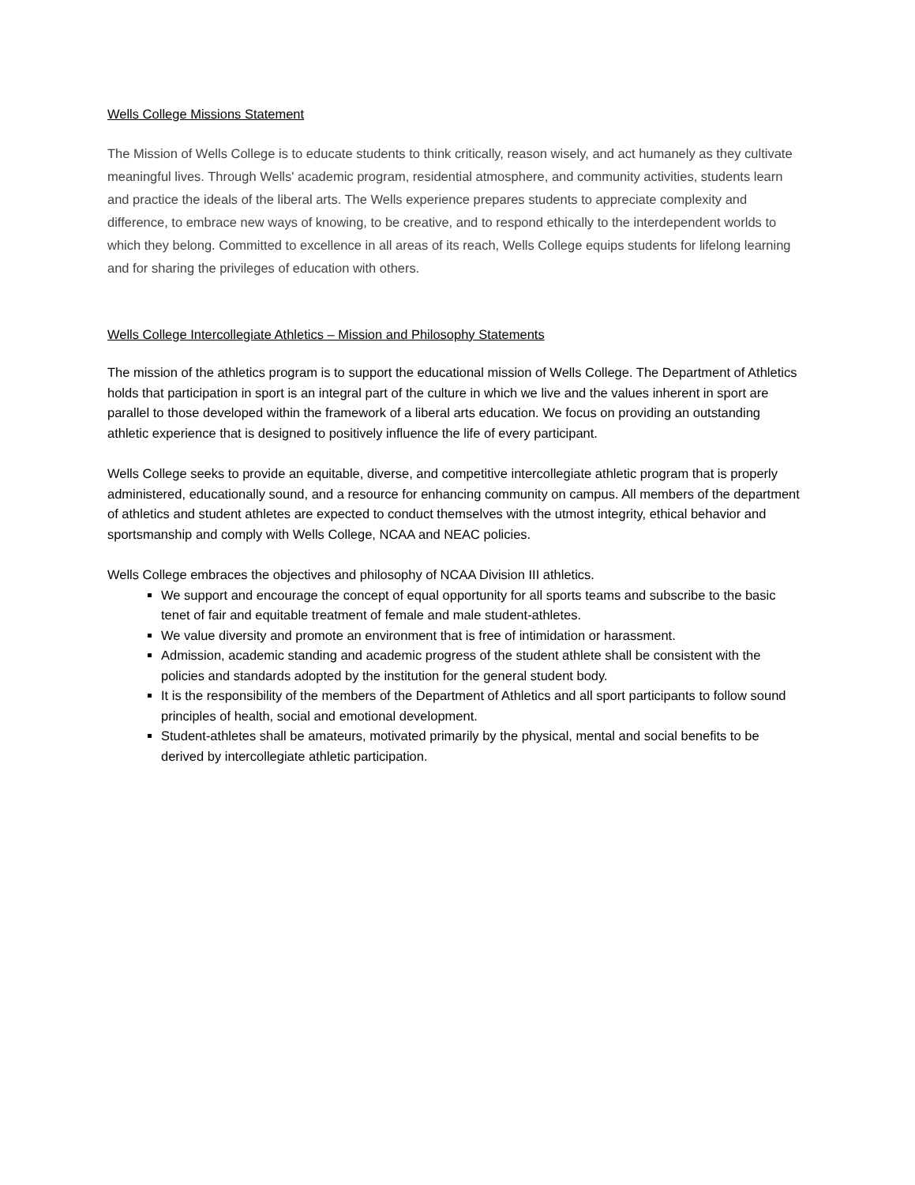Wells College Missions Statement
The Mission of Wells College is to educate students to think critically, reason wisely, and act humanely as they cultivate meaningful lives. Through Wells' academic program, residential atmosphere, and community activities, students learn and practice the ideals of the liberal arts. The Wells experience prepares students to appreciate complexity and difference, to embrace new ways of knowing, to be creative, and to respond ethically to the interdependent worlds to which they belong. Committed to excellence in all areas of its reach, Wells College equips students for lifelong learning and for sharing the privileges of education with others.
Wells College Intercollegiate Athletics – Mission and Philosophy Statements
The mission of the athletics program is to support the educational mission of Wells College. The Department of Athletics holds that participation in sport is an integral part of the culture in which we live and the values inherent in sport are parallel to those developed within the framework of a liberal arts education. We focus on providing an outstanding athletic experience that is designed to positively influence the life of every participant.
Wells College seeks to provide an equitable, diverse, and competitive intercollegiate athletic program that is properly administered, educationally sound, and a resource for enhancing community on campus. All members of the department of athletics and student athletes are expected to conduct themselves with the utmost integrity, ethical behavior and sportsmanship and comply with Wells College, NCAA and NEAC policies.
Wells College embraces the objectives and philosophy of NCAA Division III athletics.
We support and encourage the concept of equal opportunity for all sports teams and subscribe to the basic tenet of fair and equitable treatment of female and male student-athletes.
We value diversity and promote an environment that is free of intimidation or harassment.
Admission, academic standing and academic progress of the student athlete shall be consistent with the policies and standards adopted by the institution for the general student body.
It is the responsibility of the members of the Department of Athletics and all sport participants to follow sound principles of health, social and emotional development.
Student-athletes shall be amateurs, motivated primarily by the physical, mental and social benefits to be derived by intercollegiate athletic participation.